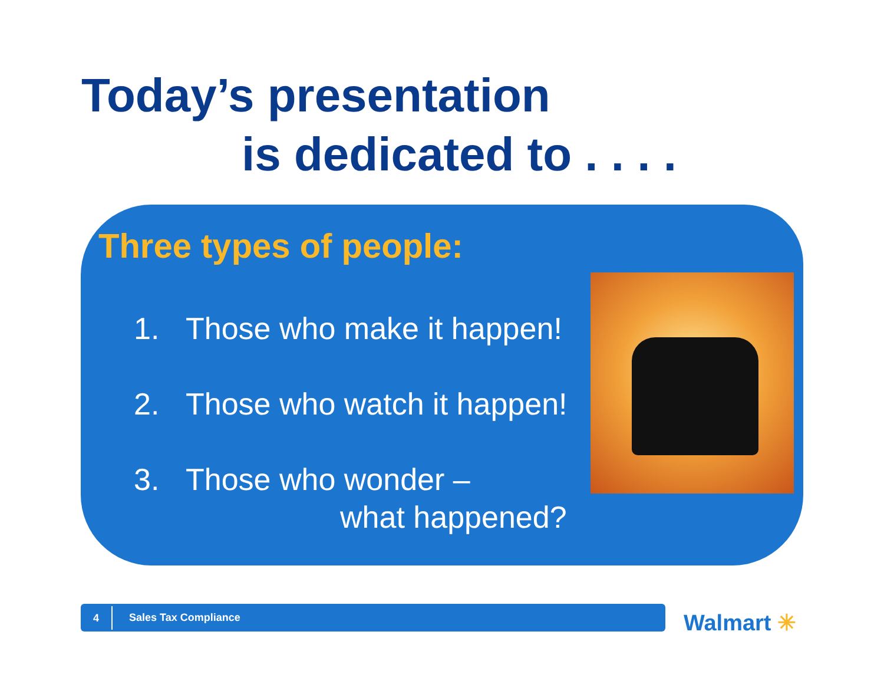Today’s presentation
is dedicated to . . . .
Three types of people:
1. Those who make it happen!
2. Those who watch it happen!
3. Those who wonder –
what happened?
4
Sales Tax Compliance
Walmart ✳